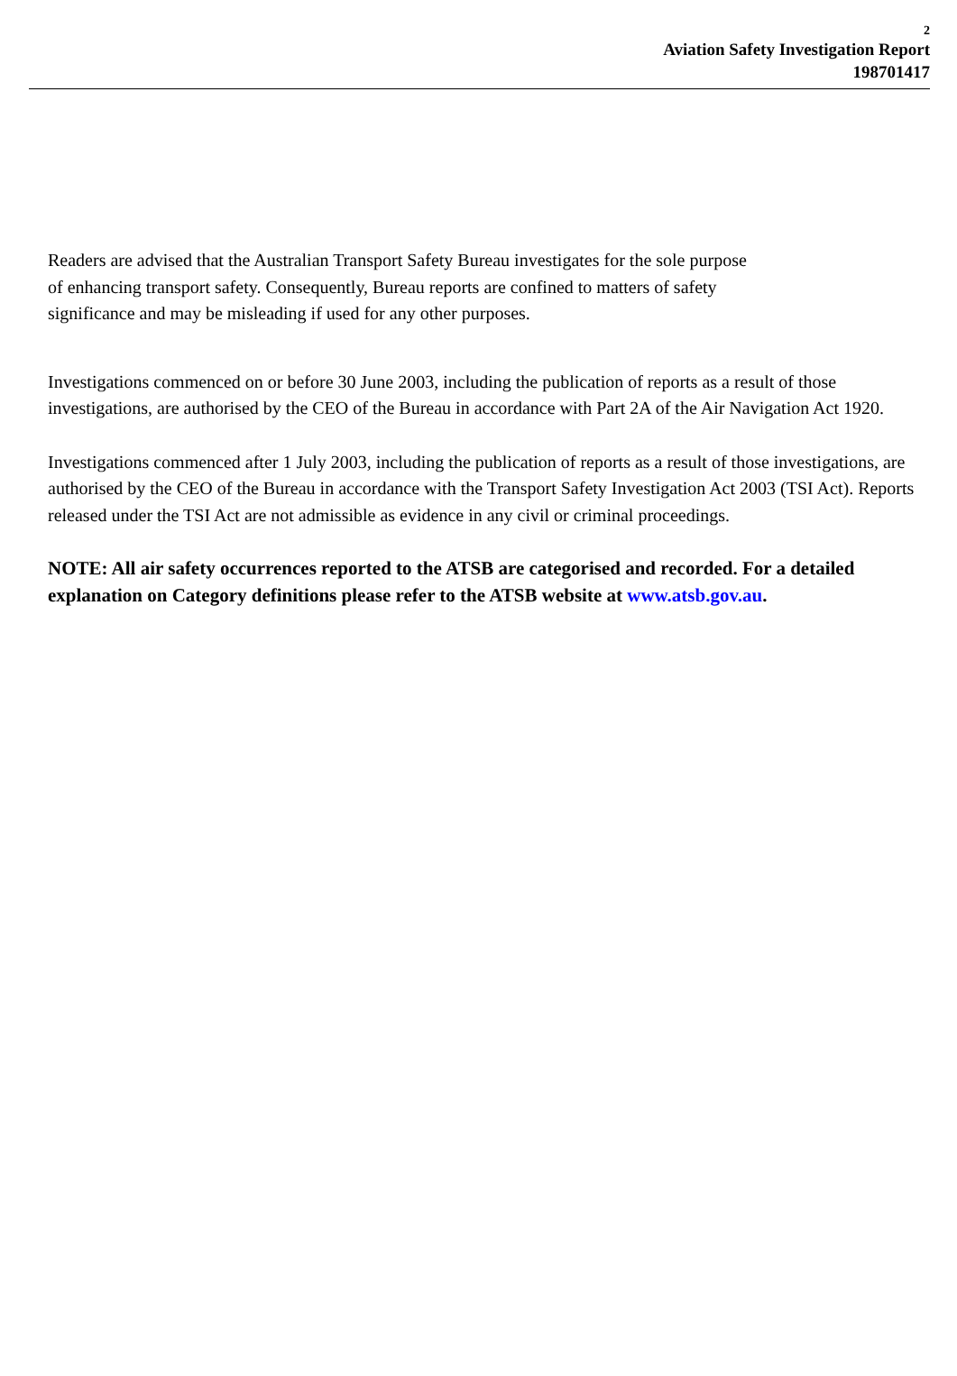2
Aviation Safety Investigation Report
198701417
Readers are advised that the Australian Transport Safety Bureau investigates for the sole purpose
of enhancing transport safety. Consequently, Bureau reports are confined to matters of safety
significance and may be misleading if used for any other purposes.
Investigations commenced on or before 30 June 2003, including the publication of reports as a result of those investigations, are authorised by the CEO of the Bureau in accordance with Part 2A of the Air Navigation Act 1920.
Investigations commenced after 1 July 2003, including the publication of reports as a result of those investigations, are authorised by the CEO of the Bureau in accordance with the Transport Safety Investigation Act 2003 (TSI Act). Reports released under the TSI Act are not admissible as evidence in any civil or criminal proceedings.
NOTE: All air safety occurrences reported to the ATSB are categorised and recorded. For a detailed explanation on Category definitions please refer to the ATSB website at www.atsb.gov.au.